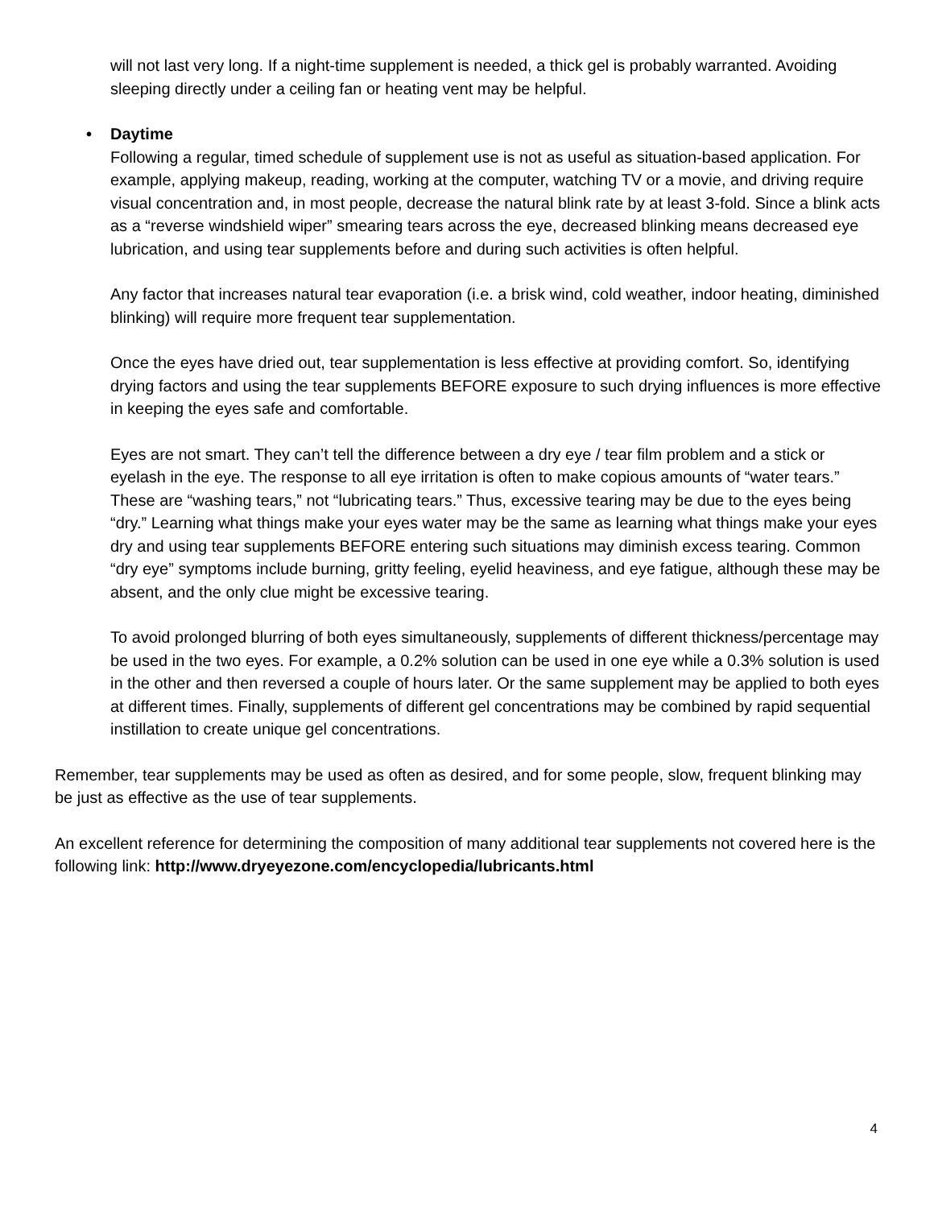will not last very long. If a night-time supplement is needed, a thick gel is probably warranted. Avoiding sleeping directly under a ceiling fan or heating vent may be helpful.
• Daytime
Following a regular, timed schedule of supplement use is not as useful as situation-based application. For example, applying makeup, reading, working at the computer, watching TV or a movie, and driving require visual concentration and, in most people, decrease the natural blink rate by at least 3-fold. Since a blink acts as a “reverse windshield wiper” smearing tears across the eye, decreased blinking means decreased eye lubrication, and using tear supplements before and during such activities is often helpful.
Any factor that increases natural tear evaporation (i.e. a brisk wind, cold weather, indoor heating, diminished blinking) will require more frequent tear supplementation.
Once the eyes have dried out, tear supplementation is less effective at providing comfort. So, identifying drying factors and using the tear supplements BEFORE exposure to such drying influences is more effective in keeping the eyes safe and comfortable.
Eyes are not smart. They can’t tell the difference between a dry eye / tear film problem and a stick or eyelash in the eye. The response to all eye irritation is often to make copious amounts of “water tears.” These are “washing tears,” not “lubricating tears.” Thus, excessive tearing may be due to the eyes being “dry.” Learning what things make your eyes water may be the same as learning what things make your eyes dry and using tear supplements BEFORE entering such situations may diminish excess tearing. Common “dry eye” symptoms include burning, gritty feeling, eyelid heaviness, and eye fatigue, although these may be absent, and the only clue might be excessive tearing.
To avoid prolonged blurring of both eyes simultaneously, supplements of different thickness/percentage may be used in the two eyes. For example, a 0.2% solution can be used in one eye while a 0.3% solution is used in the other and then reversed a couple of hours later. Or the same supplement may be applied to both eyes at different times. Finally, supplements of different gel concentrations may be combined by rapid sequential instillation to create unique gel concentrations.
Remember, tear supplements may be used as often as desired, and for some people, slow, frequent blinking may be just as effective as the use of tear supplements.
An excellent reference for determining the composition of many additional tear supplements not covered here is the following link: http://www.dryeyezone.com/encyclopedia/lubricants.html
4